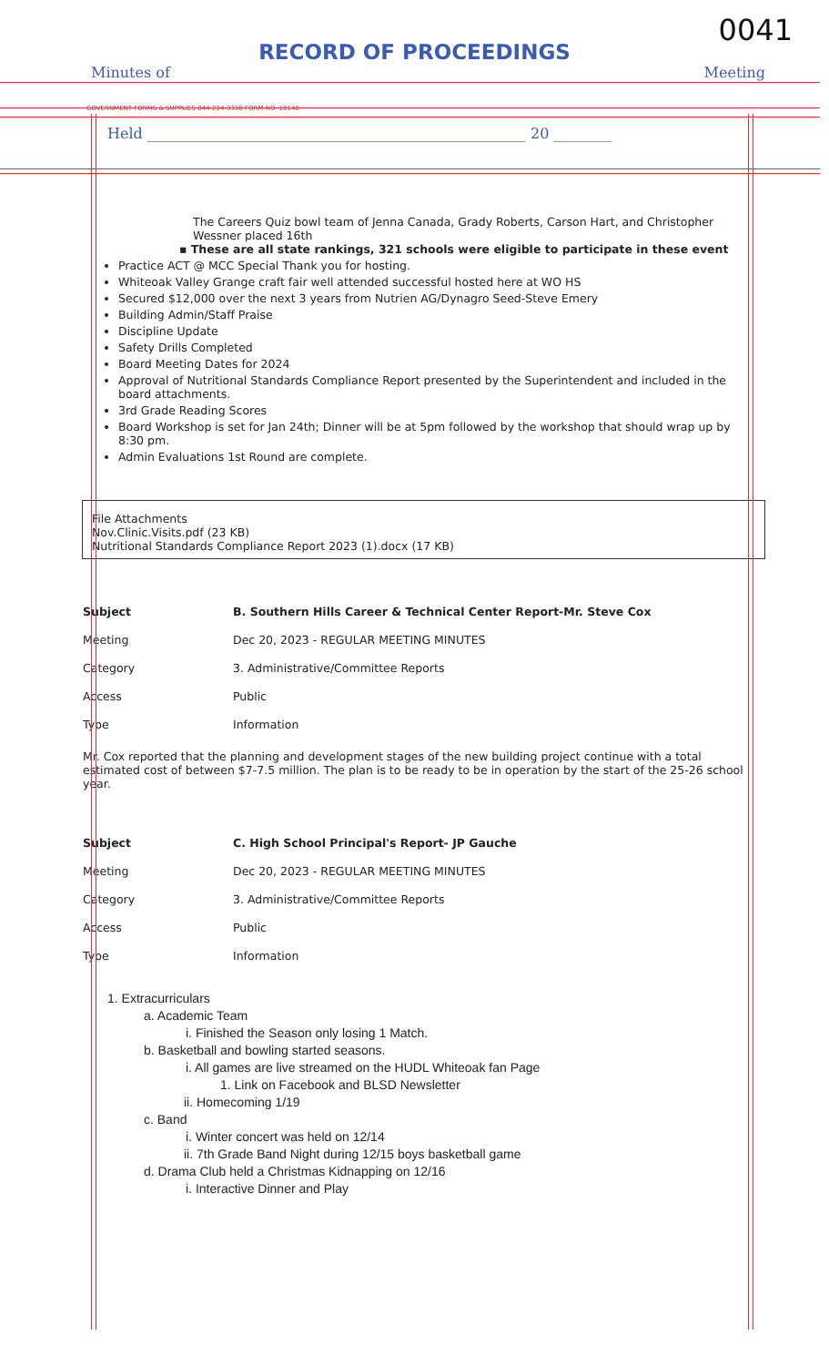0041
RECORD OF PROCEEDINGS
Minutes of Meeting
GOVERNMENT FORMS & SUPPLIES 844-224-3338 FORM NO. 10148
Held ____________________________________________________ 20 ________
The Careers Quiz bowl team of Jenna Canada, Grady Roberts, Carson Hart, and Christopher Wessner placed 16th
▪ These are all state rankings, 321 schools were eligible to participate in these event
Practice ACT @ MCC Special Thank you for hosting.
Whiteoak Valley Grange craft fair well attended successful hosted here at WO HS
Secured $12,000 over the next 3 years from Nutrien AG/Dynagro Seed-Steve Emery
Building Admin/Staff Praise
Discipline Update
Safety Drills Completed
Board Meeting Dates for 2024
Approval of Nutritional Standards Compliance Report presented by the Superintendent and included in the board attachments.
3rd Grade Reading Scores
Board Workshop is set for Jan 24th; Dinner will be at 5pm followed by the workshop that should wrap up by 8:30 pm.
Admin Evaluations 1st Round are complete.
File Attachments
Nov.Clinic.Visits.pdf (23 KB)
Nutritional Standards Compliance Report 2023 (1).docx (17 KB)
Subject B. Southern Hills Career & Technical Center Report-Mr. Steve Cox Meeting Dec 20, 2023 - REGULAR MEETING MINUTES Category 3. Administrative/Committee Reports Access Public Type Information
Mr. Cox reported that the planning and development stages of the new building project continue with a total estimated cost of between $7-7.5 million. The plan is to be ready to be in operation by the start of the 25-26 school year.
Subject C. High School Principal's Report- JP Gauche Meeting Dec 20, 2023 - REGULAR MEETING MINUTES Category 3. Administrative/Committee Reports Access Public Type Information
1. Extracurriculars
a. Academic Team
i. Finished the Season only losing 1 Match.
b. Basketball and bowling started seasons.
i. All games are live streamed on the HUDL Whiteoak fan Page
1. Link on Facebook and BLSD Newsletter
ii. Homecoming 1/19
c. Band
i. Winter concert was held on 12/14
ii. 7th Grade Band Night during 12/15 boys basketball game
d. Drama Club held a Christmas Kidnapping on 12/16
i. Interactive Dinner and Play